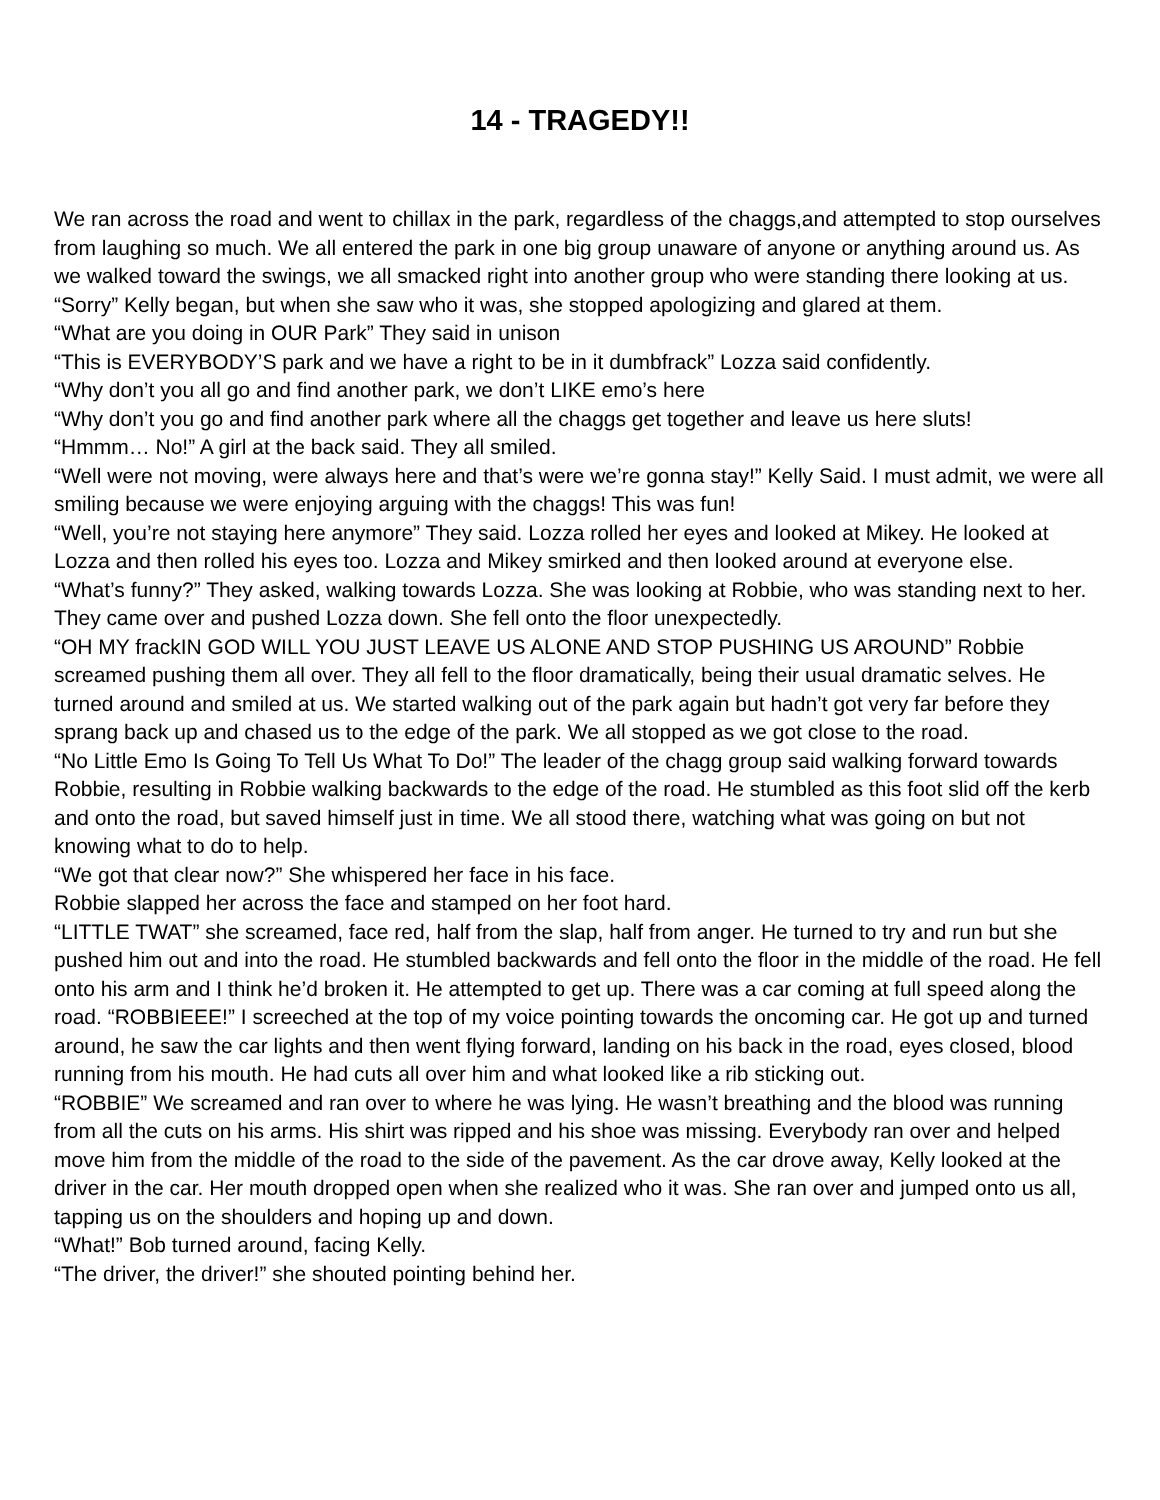14 - TRAGEDY!!
We ran across the road and went to chillax in the park, regardless of the chaggs,and attempted to stop ourselves from laughing so much. We all entered the park in one big group unaware of anyone or anything around us. As we walked toward the swings, we all smacked right into another group who were standing there looking at us.
“Sorry” Kelly began, but when she saw who it was, she stopped apologizing and glared at them.
“What are you doing in OUR Park” They said in unison
“This is EVERYBODY’S park and we have a right to be in it dumbfrack” Lozza said confidently.
“Why don’t you all go and find another park, we don’t LIKE emo’s here
“Why don’t you go and find another park where all the chaggs get together and leave us here sluts!
“Hmmm… No!” A girl at the back said. They all smiled.
“Well were not moving, were always here and that’s were we’re gonna stay!” Kelly Said. I must admit, we were all smiling because we were enjoying arguing with the chaggs! This was fun!
“Well, you’re not staying here anymore” They said. Lozza rolled her eyes and looked at Mikey. He looked at Lozza and then rolled his eyes too. Lozza and Mikey smirked and then looked around at everyone else.
“What’s funny?” They asked, walking towards Lozza. She was looking at Robbie, who was standing next to her. They came over and pushed Lozza down. She fell onto the floor unexpectedly.
“OH MY frackIN GOD WILL YOU JUST LEAVE US ALONE AND STOP PUSHING US AROUND” Robbie screamed pushing them all over. They all fell to the floor dramatically, being their usual dramatic selves. He turned around and smiled at us. We started walking out of the park again but hadn’t got very far before they sprang back up and chased us to the edge of the park. We all stopped as we got close to the road.
“No Little Emo Is Going To Tell Us What To Do!” The leader of the chagg group said walking forward towards Robbie, resulting in Robbie walking backwards to the edge of the road. He stumbled as this foot slid off the kerb and onto the road, but saved himself just in time. We all stood there, watching what was going on but not knowing what to do to help.
“We got that clear now?” She whispered her face in his face.
Robbie slapped her across the face and stamped on her foot hard.
“LITTLE TWAT” she screamed, face red, half from the slap, half from anger. He turned to try and run but she pushed him out and into the road. He stumbled backwards and fell onto the floor in the middle of the road. He fell onto his arm and I think he’d broken it. He attempted to get up. There was a car coming at full speed along the road. “ROBBIEEE!” I screeched at the top of my voice pointing towards the oncoming car. He got up and turned around, he saw the car lights and then went flying forward, landing on his back in the road, eyes closed, blood running from his mouth. He had cuts all over him and what looked like a rib sticking out.
“ROBBIE” We screamed and ran over to where he was lying. He wasn’t breathing and the blood was running from all the cuts on his arms. His shirt was ripped and his shoe was missing. Everybody ran over and helped move him from the middle of the road to the side of the pavement. As the car drove away, Kelly looked at the driver in the car. Her mouth dropped open when she realized who it was. She ran over and jumped onto us all, tapping us on the shoulders and hoping up and down.
“What!” Bob turned around, facing Kelly.
“The driver, the driver!” she shouted pointing behind her.